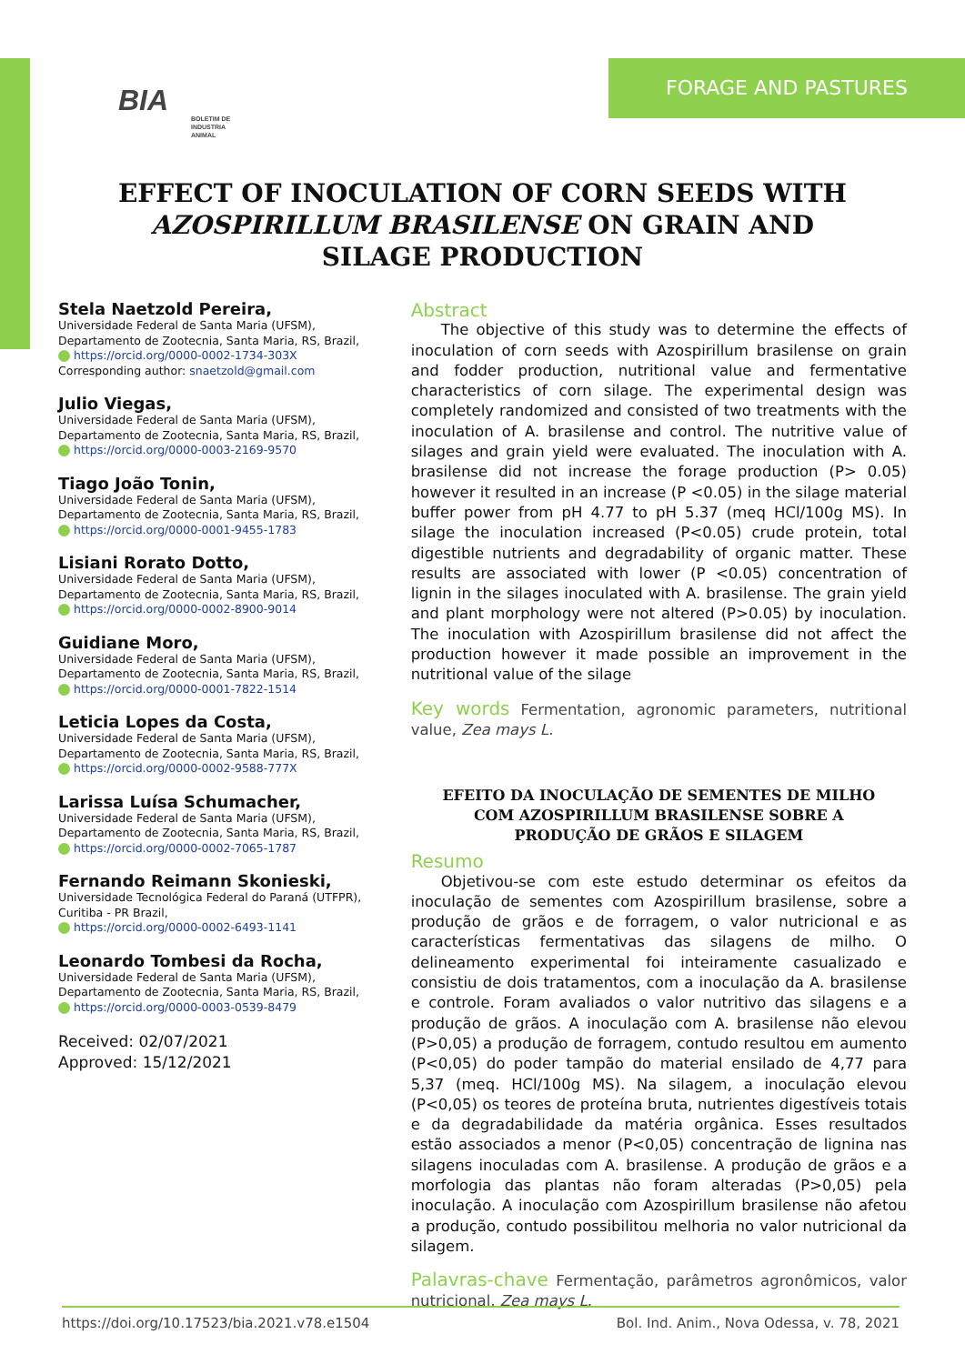BIA BOLETIM DE INDUSTRIA ANIMAL
FORAGE AND PASTURES
EFFECT OF INOCULATION OF CORN SEEDS WITH AZOSPIRILLUM BRASILENSE ON GRAIN AND SILAGE PRODUCTION
Stela Naetzold Pereira,
Universidade Federal de Santa Maria (UFSM), Departamento de Zootecnia, Santa Maria, RS, Brazil,
https://orcid.org/0000-0002-1734-303X
Corresponding author: snaetzold@gmail.com
Julio Viegas,
Universidade Federal de Santa Maria (UFSM), Departamento de Zootecnia, Santa Maria, RS, Brazil,
https://orcid.org/0000-0003-2169-9570
Tiago João Tonin,
Universidade Federal de Santa Maria (UFSM), Departamento de Zootecnia, Santa Maria, RS, Brazil,
https://orcid.org/0000-0001-9455-1783
Lisiani Rorato Dotto,
Universidade Federal de Santa Maria (UFSM), Departamento de Zootecnia, Santa Maria, RS, Brazil,
https://orcid.org/0000-0002-8900-9014
Guidiane Moro,
Universidade Federal de Santa Maria (UFSM), Departamento de Zootecnia, Santa Maria, RS, Brazil,
https://orcid.org/0000-0001-7822-1514
Leticia Lopes da Costa,
Universidade Federal de Santa Maria (UFSM), Departamento de Zootecnia, Santa Maria, RS, Brazil,
https://orcid.org/0000-0002-9588-777X
Larissa Luísa Schumacher,
Universidade Federal de Santa Maria (UFSM), Departamento de Zootecnia, Santa Maria, RS, Brazil,
https://orcid.org/0000-0002-7065-1787
Fernando Reimann Skonieski,
Universidade Tecnológica Federal do Paraná (UTFPR), Curitiba - PR Brazil,
https://orcid.org/0000-0002-6493-1141
Leonardo Tombesi da Rocha,
Universidade Federal de Santa Maria (UFSM), Departamento de Zootecnia, Santa Maria, RS, Brazil,
https://orcid.org/0000-0003-0539-8479
Received: 02/07/2021
Approved: 15/12/2021
Abstract
  The objective of this study was to determine the effects of inoculation of corn seeds with Azospirillum brasilense on grain and fodder production, nutritional value and fermentative characteristics of corn silage. The experimental design was completely randomized and consisted of two treatments with the inoculation of A. brasilense and control. The nutritive value of silages and grain yield were evaluated. The inoculation with A. brasilense did not increase the forage production (P> 0.05) however it resulted in an increase (P <0.05) in the silage material buffer power from pH 4.77 to pH 5.37 (meq HCl/100g MS). In silage the inoculation increased (P<0.05) crude protein, total digestible nutrients and degradability of organic matter. These results are associated with lower (P <0.05) concentration of lignin in the silages inoculated with A. brasilense. The grain yield and plant morphology were not altered (P>0.05) by inoculation. The inoculation with Azospirillum brasilense did not affect the production however it made possible an improvement in the nutritional value of the silage
Key words Fermentation, agronomic parameters, nutritional value, Zea mays L.
EFEITO DA INOCULAÇÃO DE SEMENTES DE MILHO COM AZOSPIRILLUM BRASILENSE SOBRE A PRODUÇÃO DE GRÃOS E SILAGEM
Resumo
  Objetivou-se com este estudo determinar os efeitos da inoculação de sementes com Azospirillum brasilense, sobre a produção de grãos e de forragem, o valor nutricional e as características fermentativas das silagens de milho. O delineamento experimental foi inteiramente casualizado e consistiu de dois tratamentos, com a inoculação da A. brasilense e controle. Foram avaliados o valor nutritivo das silagens e a produção de grãos. A inoculação com A. brasilense não elevou (P>0,05) a produção de forragem, contudo resultou em aumento (P<0,05) do poder tampão do material ensilado de 4,77 para 5,37 (meq. HCl/100g MS). Na silagem, a inoculação elevou (P<0,05) os teores de proteína bruta, nutrientes digestíveis totais e da degradabilidade da matéria orgânica. Esses resultados estão associados a menor (P<0,05) concentração de lignina nas silagens inoculadas com A. brasilense. A produção de grãos e a morfologia das plantas não foram alteradas (P>0,05) pela inoculação. A inoculação com Azospirillum brasilense não afetou a produção, contudo possibilitou melhoria no valor nutricional da silagem.
Palavras-chave Fermentação, parâmetros agronômicos, valor nutricional, Zea mays L.
https://doi.org/10.17523/bia.2021.v78.e1504 Bol. Ind. Anim., Nova Odessa, v. 78, 2021